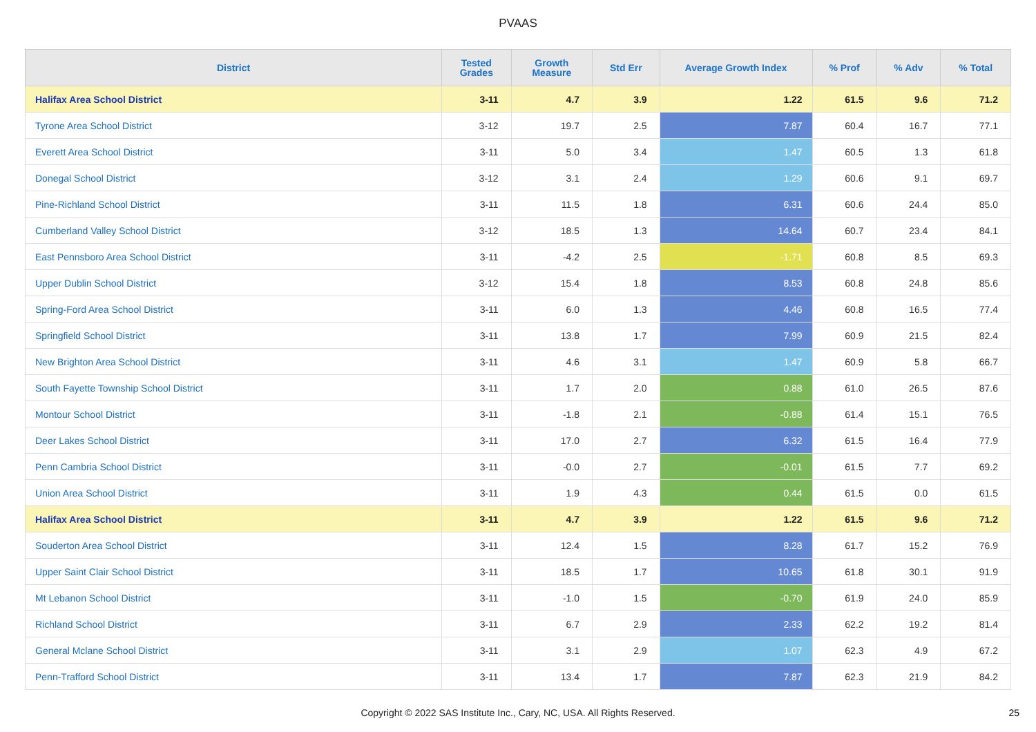PVAAS
| District | Tested Grades | Growth Measure | Std Err | Average Growth Index | % Prof | % Adv | % Total |
| --- | --- | --- | --- | --- | --- | --- | --- |
| Halifax Area School District | 3-11 | 4.7 | 3.9 | 1.22 | 61.5 | 9.6 | 71.2 |
| Tyrone Area School District | 3-12 | 19.7 | 2.5 | 7.87 | 60.4 | 16.7 | 77.1 |
| Everett Area School District | 3-11 | 5.0 | 3.4 | 1.47 | 60.5 | 1.3 | 61.8 |
| Donegal School District | 3-12 | 3.1 | 2.4 | 1.29 | 60.6 | 9.1 | 69.7 |
| Pine-Richland School District | 3-11 | 11.5 | 1.8 | 6.31 | 60.6 | 24.4 | 85.0 |
| Cumberland Valley School District | 3-12 | 18.5 | 1.3 | 14.64 | 60.7 | 23.4 | 84.1 |
| East Pennsboro Area School District | 3-11 | -4.2 | 2.5 | -1.71 | 60.8 | 8.5 | 69.3 |
| Upper Dublin School District | 3-12 | 15.4 | 1.8 | 8.53 | 60.8 | 24.8 | 85.6 |
| Spring-Ford Area School District | 3-11 | 6.0 | 1.3 | 4.46 | 60.8 | 16.5 | 77.4 |
| Springfield School District | 3-11 | 13.8 | 1.7 | 7.99 | 60.9 | 21.5 | 82.4 |
| New Brighton Area School District | 3-11 | 4.6 | 3.1 | 1.47 | 60.9 | 5.8 | 66.7 |
| South Fayette Township School District | 3-11 | 1.7 | 2.0 | 0.88 | 61.0 | 26.5 | 87.6 |
| Montour School District | 3-11 | -1.8 | 2.1 | -0.88 | 61.4 | 15.1 | 76.5 |
| Deer Lakes School District | 3-11 | 17.0 | 2.7 | 6.32 | 61.5 | 16.4 | 77.9 |
| Penn Cambria School District | 3-11 | -0.0 | 2.7 | -0.01 | 61.5 | 7.7 | 69.2 |
| Union Area School District | 3-11 | 1.9 | 4.3 | 0.44 | 61.5 | 0.0 | 61.5 |
| Halifax Area School District | 3-11 | 4.7 | 3.9 | 1.22 | 61.5 | 9.6 | 71.2 |
| Souderton Area School District | 3-11 | 12.4 | 1.5 | 8.28 | 61.7 | 15.2 | 76.9 |
| Upper Saint Clair School District | 3-11 | 18.5 | 1.7 | 10.65 | 61.8 | 30.1 | 91.9 |
| Mt Lebanon School District | 3-11 | -1.0 | 1.5 | -0.70 | 61.9 | 24.0 | 85.9 |
| Richland School District | 3-11 | 6.7 | 2.9 | 2.33 | 62.2 | 19.2 | 81.4 |
| General Mclane School District | 3-11 | 3.1 | 2.9 | 1.07 | 62.3 | 4.9 | 67.2 |
| Penn-Trafford School District | 3-11 | 13.4 | 1.7 | 7.87 | 62.3 | 21.9 | 84.2 |
Copyright © 2022 SAS Institute Inc., Cary, NC, USA. All Rights Reserved.
25